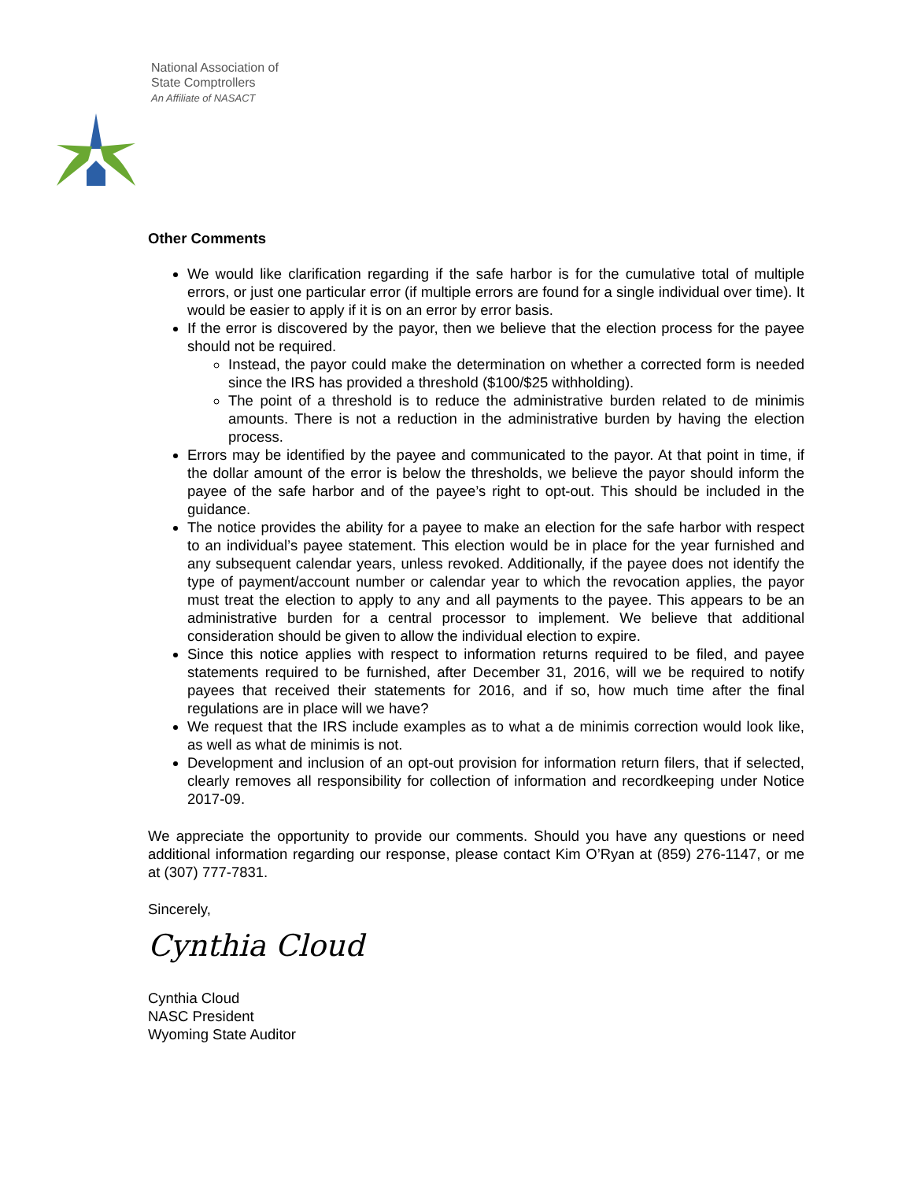National Association of
State Comptrollers
An Affiliate of NASACT
Other Comments
We would like clarification regarding if the safe harbor is for the cumulative total of multiple errors, or just one particular error (if multiple errors are found for a single individual over time). It would be easier to apply if it is on an error by error basis.
If the error is discovered by the payor, then we believe that the election process for the payee should not be required.
Instead, the payor could make the determination on whether a corrected form is needed since the IRS has provided a threshold ($100/$25 withholding).
The point of a threshold is to reduce the administrative burden related to de minimis amounts. There is not a reduction in the administrative burden by having the election process.
Errors may be identified by the payee and communicated to the payor. At that point in time, if the dollar amount of the error is below the thresholds, we believe the payor should inform the payee of the safe harbor and of the payee’s right to opt-out. This should be included in the guidance.
The notice provides the ability for a payee to make an election for the safe harbor with respect to an individual’s payee statement. This election would be in place for the year furnished and any subsequent calendar years, unless revoked. Additionally, if the payee does not identify the type of payment/account number or calendar year to which the revocation applies, the payor must treat the election to apply to any and all payments to the payee. This appears to be an administrative burden for a central processor to implement. We believe that additional consideration should be given to allow the individual election to expire.
Since this notice applies with respect to information returns required to be filed, and payee statements required to be furnished, after December 31, 2016, will we be required to notify payees that received their statements for 2016, and if so, how much time after the final regulations are in place will we have?
We request that the IRS include examples as to what a de minimis correction would look like, as well as what de minimis is not.
Development and inclusion of an opt-out provision for information return filers, that if selected, clearly removes all responsibility for collection of information and recordkeeping under Notice 2017-09.
We appreciate the opportunity to provide our comments. Should you have any questions or need additional information regarding our response, please contact Kim O’Ryan at (859) 276-1147, or me at (307) 777-7831.
Sincerely,
Cynthia Cloud
Cynthia Cloud
NASC President
Wyoming State Auditor